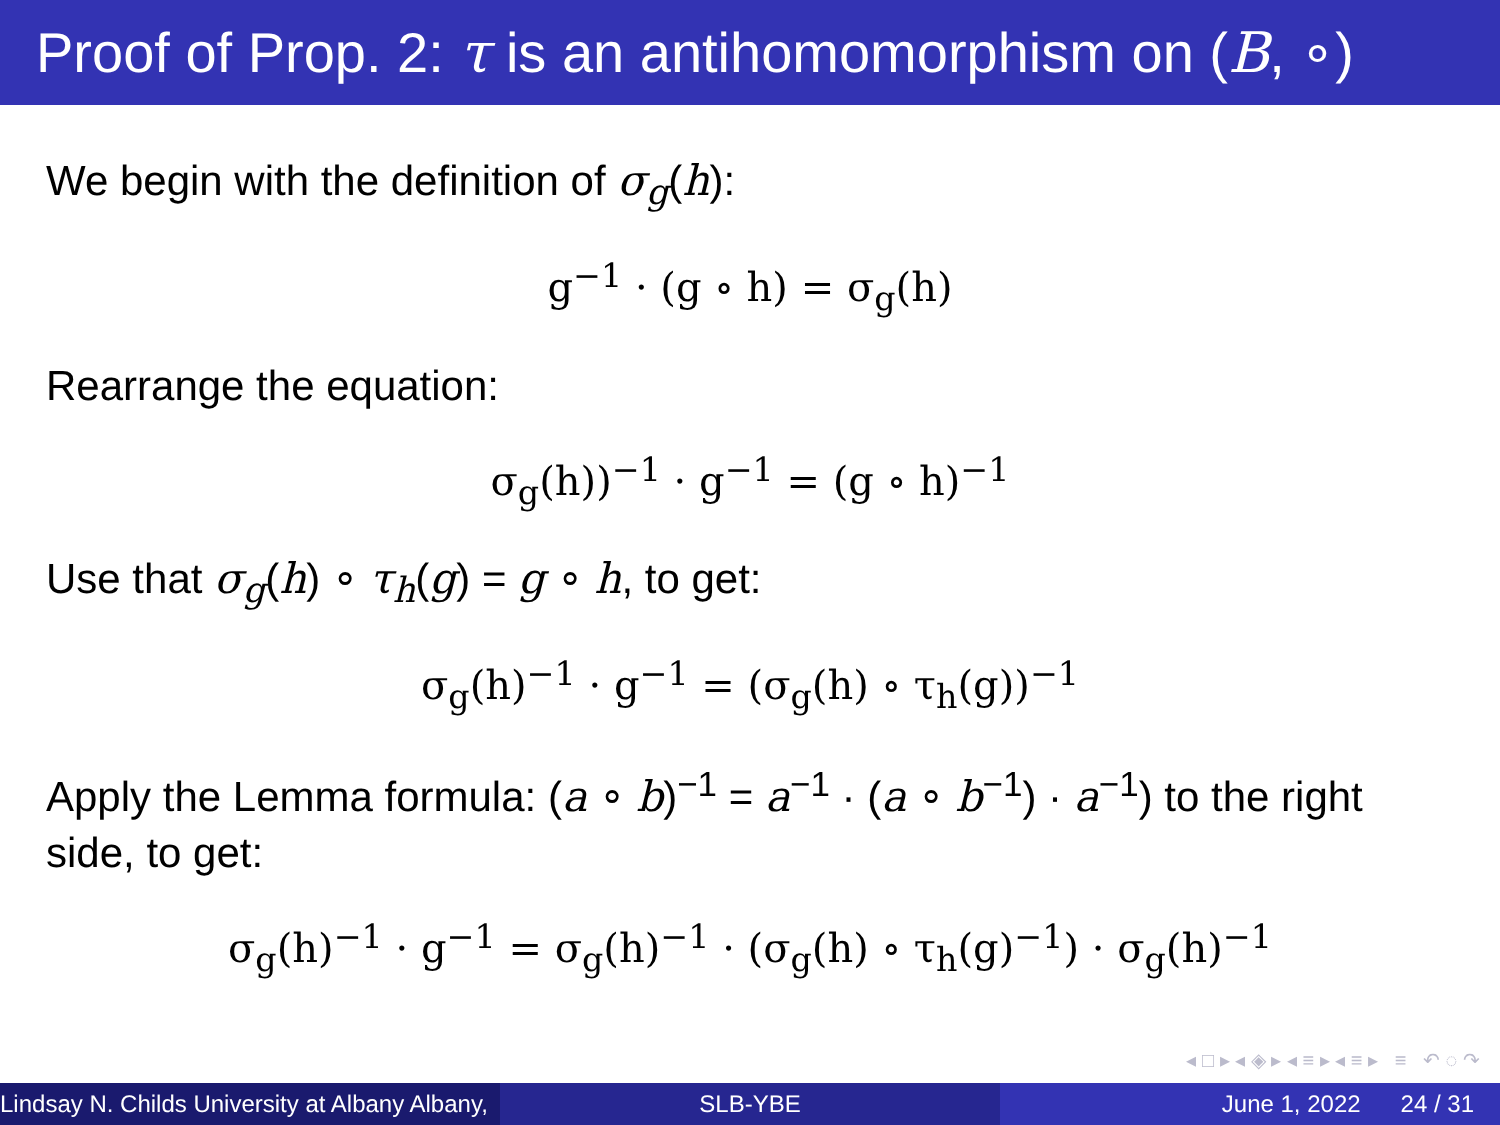Proof of Prop. 2: τ is an antihomomorphism on (B, ∘)
We begin with the definition of σ<sub>g</sub>(h):
g<sup>−1</sup> · (g ∘ h) = σ<sub>g</sub>(h)
Rearrange the equation:
σ<sub>g</sub>(h))<sup>−1</sup> · g<sup>−1</sup> = (g ∘ h)<sup>−1</sup>
Use that σ<sub>g</sub>(h) ∘ τ<sub>h</sub>(g) = g ∘ h, to get:
σ<sub>g</sub>(h)<sup>−1</sup> · g<sup>−1</sup> = (σ<sub>g</sub>(h) ∘ τ<sub>h</sub>(g))<sup>−1</sup>
Apply the Lemma formula: (a ∘ b)<sup>−1</sup> = a<sup>−1</sup> · (a ∘ b<sup>−1</sup>) · a<sup>−1</sup>) to the right side, to get:
σ<sub>g</sub>(h)<sup>−1</sup> · g<sup>−1</sup> = σ<sub>g</sub>(h)<sup>−1</sup> · (σ<sub>g</sub>(h) ∘ τ<sub>h</sub>(g)<sup>−1</sup>) · σ<sub>g</sub>(h)<sup>−1</sup>
◂ □ ▸ ◂ ◈ ▸ ◂ ≡ ▸ ◂ ≡ ▸ ≡ ↶ ◌ ↷
Lindsay N. Childs University at Albany Albany,
SLB-YBE June 1, 2022 24 / 31